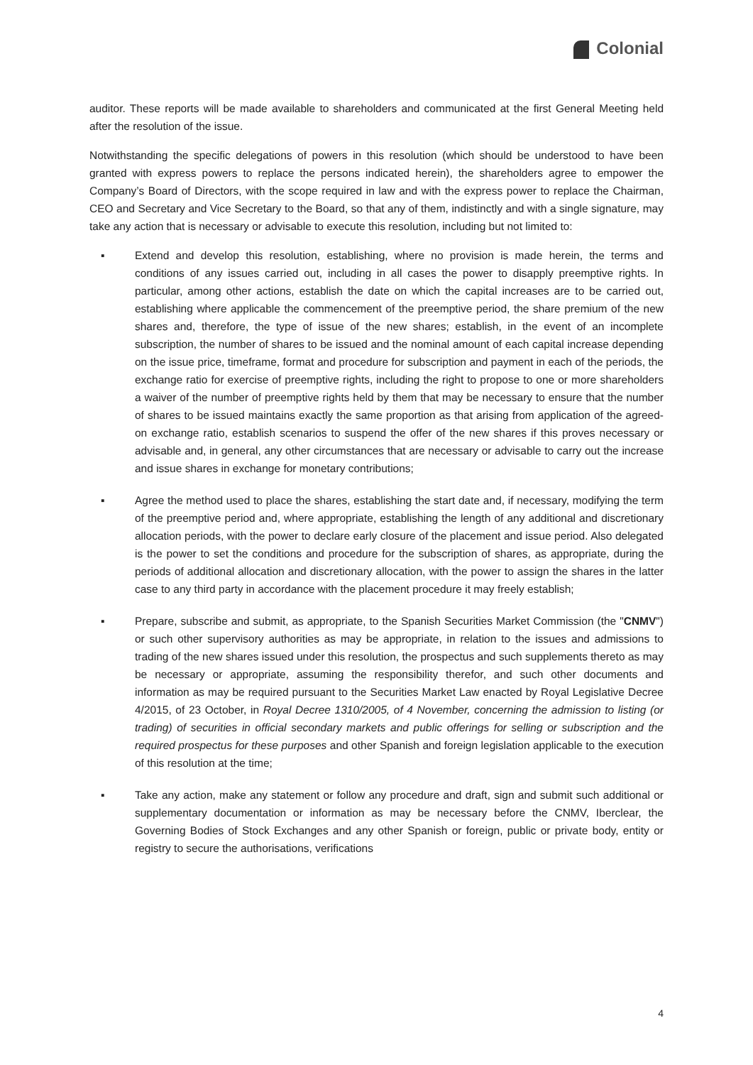Colonial
auditor. These reports will be made available to shareholders and communicated at the first General Meeting held after the resolution of the issue.
Notwithstanding the specific delegations of powers in this resolution (which should be understood to have been granted with express powers to replace the persons indicated herein), the shareholders agree to empower the Company’s Board of Directors, with the scope required in law and with the express power to replace the Chairman, CEO and Secretary and Vice Secretary to the Board, so that any of them, indistinctly and with a single signature, may take any action that is necessary or advisable to execute this resolution, including but not limited to:
▪ Extend and develop this resolution, establishing, where no provision is made herein, the terms and conditions of any issues carried out, including in all cases the power to disapply preemptive rights. In particular, among other actions, establish the date on which the capital increases are to be carried out, establishing where applicable the commencement of the preemptive period, the share premium of the new shares and, therefore, the type of issue of the new shares; establish, in the event of an incomplete subscription, the number of shares to be issued and the nominal amount of each capital increase depending on the issue price, timeframe, format and procedure for subscription and payment in each of the periods, the exchange ratio for exercise of preemptive rights, including the right to propose to one or more shareholders a waiver of the number of preemptive rights held by them that may be necessary to ensure that the number of shares to be issued maintains exactly the same proportion as that arising from application of the agreed-on exchange ratio, establish scenarios to suspend the offer of the new shares if this proves necessary or advisable and, in general, any other circumstances that are necessary or advisable to carry out the increase and issue shares in exchange for monetary contributions;
▪ Agree the method used to place the shares, establishing the start date and, if necessary, modifying the term of the preemptive period and, where appropriate, establishing the length of any additional and discretionary allocation periods, with the power to declare early closure of the placement and issue period. Also delegated is the power to set the conditions and procedure for the subscription of shares, as appropriate, during the periods of additional allocation and discretionary allocation, with the power to assign the shares in the latter case to any third party in accordance with the placement procedure it may freely establish;
▪ Prepare, subscribe and submit, as appropriate, to the Spanish Securities Market Commission (the "CNMV") or such other supervisory authorities as may be appropriate, in relation to the issues and admissions to trading of the new shares issued under this resolution, the prospectus and such supplements thereto as may be necessary or appropriate, assuming the responsibility therefor, and such other documents and information as may be required pursuant to the Securities Market Law enacted by Royal Legislative Decree 4/2015, of 23 October, in Royal Decree 1310/2005, of 4 November, concerning the admission to listing (or trading) of securities in official secondary markets and public offerings for selling or subscription and the required prospectus for these purposes and other Spanish and foreign legislation applicable to the execution of this resolution at the time;
▪ Take any action, make any statement or follow any procedure and draft, sign and submit such additional or supplementary documentation or information as may be necessary before the CNMV, Iberclear, the Governing Bodies of Stock Exchanges and any other Spanish or foreign, public or private body, entity or registry to secure the authorisations, verifications
4